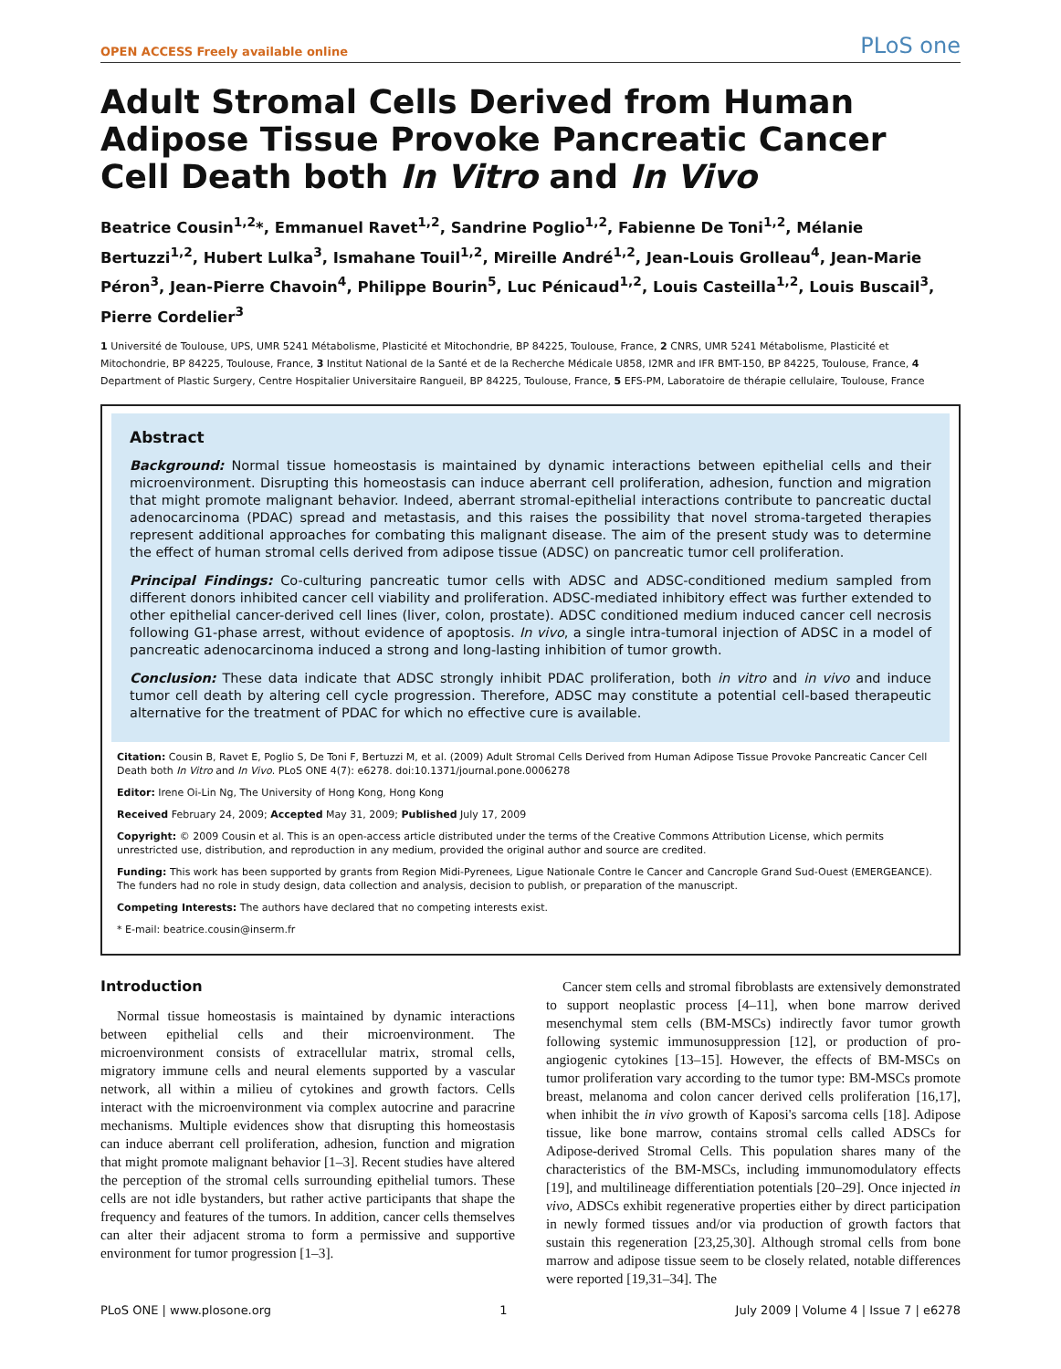OPEN ACCESS Freely available online PLoS one
Adult Stromal Cells Derived from Human Adipose Tissue Provoke Pancreatic Cancer Cell Death both In Vitro and In Vivo
Beatrice Cousin<sup>1,2</sup>*, Emmanuel Ravet<sup>1,2</sup>, Sandrine Poglio<sup>1,2</sup>, Fabienne De Toni<sup>1,2</sup>, Mélanie Bertuzzi<sup>1,2</sup>, Hubert Lulka<sup>3</sup>, Ismahane Touil<sup>1,2</sup>, Mireille André<sup>1,2</sup>, Jean-Louis Grolleau<sup>4</sup>, Jean-Marie Péron<sup>3</sup>, Jean-Pierre Chavoin<sup>4</sup>, Philippe Bourin<sup>5</sup>, Luc Pénicaud<sup>1,2</sup>, Louis Casteilla<sup>1,2</sup>, Louis Buscail<sup>3</sup>, Pierre Cordelier<sup>3</sup>
1 Université de Toulouse, UPS, UMR 5241 Métabolisme, Plasticité et Mitochondrie, BP 84225, Toulouse, France, 2 CNRS, UMR 5241 Métabolisme, Plasticité et Mitochondrie, BP 84225, Toulouse, France, 3 Institut National de la Santé et de la Recherche Médicale U858, I2MR and IFR BMT-150, BP 84225, Toulouse, France, 4 Department of Plastic Surgery, Centre Hospitalier Universitaire Rangueil, BP 84225, Toulouse, France, 5 EFS-PM, Laboratoire de thérapie cellulaire, Toulouse, France
Abstract
Background: Normal tissue homeostasis is maintained by dynamic interactions between epithelial cells and their microenvironment. Disrupting this homeostasis can induce aberrant cell proliferation, adhesion, function and migration that might promote malignant behavior. Indeed, aberrant stromal-epithelial interactions contribute to pancreatic ductal adenocarcinoma (PDAC) spread and metastasis, and this raises the possibility that novel stroma-targeted therapies represent additional approaches for combating this malignant disease. The aim of the present study was to determine the effect of human stromal cells derived from adipose tissue (ADSC) on pancreatic tumor cell proliferation.
Principal Findings: Co-culturing pancreatic tumor cells with ADSC and ADSC-conditioned medium sampled from different donors inhibited cancer cell viability and proliferation. ADSC-mediated inhibitory effect was further extended to other epithelial cancer-derived cell lines (liver, colon, prostate). ADSC conditioned medium induced cancer cell necrosis following G1-phase arrest, without evidence of apoptosis. In vivo, a single intra-tumoral injection of ADSC in a model of pancreatic adenocarcinoma induced a strong and long-lasting inhibition of tumor growth.
Conclusion: These data indicate that ADSC strongly inhibit PDAC proliferation, both in vitro and in vivo and induce tumor cell death by altering cell cycle progression. Therefore, ADSC may constitute a potential cell-based therapeutic alternative for the treatment of PDAC for which no effective cure is available.
Citation: Cousin B, Ravet E, Poglio S, De Toni F, Bertuzzi M, et al. (2009) Adult Stromal Cells Derived from Human Adipose Tissue Provoke Pancreatic Cancer Cell Death both In Vitro and In Vivo. PLoS ONE 4(7): e6278. doi:10.1371/journal.pone.0006278
Editor: Irene Oi-Lin Ng, The University of Hong Kong, Hong Kong
Received February 24, 2009; Accepted May 31, 2009; Published July 17, 2009
Copyright: © 2009 Cousin et al. This is an open-access article distributed under the terms of the Creative Commons Attribution License, which permits unrestricted use, distribution, and reproduction in any medium, provided the original author and source are credited.
Funding: This work has been supported by grants from Region Midi-Pyrenees, Ligue Nationale Contre le Cancer and Cancrople Grand Sud-Ouest (EMERGEANCE). The funders had no role in study design, data collection and analysis, decision to publish, or preparation of the manuscript.
Competing Interests: The authors have declared that no competing interests exist.
* E-mail: beatrice.cousin@inserm.fr
Introduction
Normal tissue homeostasis is maintained by dynamic interactions between epithelial cells and their microenvironment. The microenvironment consists of extracellular matrix, stromal cells, migratory immune cells and neural elements supported by a vascular network, all within a milieu of cytokines and growth factors. Cells interact with the microenvironment via complex autocrine and paracrine mechanisms. Multiple evidences show that disrupting this homeostasis can induce aberrant cell proliferation, adhesion, function and migration that might promote malignant behavior [1–3]. Recent studies have altered the perception of the stromal cells surrounding epithelial tumors. These cells are not idle bystanders, but rather active participants that shape the frequency and features of the tumors. In addition, cancer cells themselves can alter their adjacent stroma to form a permissive and supportive environment for tumor progression [1–3].
Cancer stem cells and stromal fibroblasts are extensively demonstrated to support neoplastic process [4–11], when bone marrow derived mesenchymal stem cells (BM-MSCs) indirectly favor tumor growth following systemic immunosuppression [12], or production of pro-angiogenic cytokines [13–15]. However, the effects of BM-MSCs on tumor proliferation vary according to the tumor type: BM-MSCs promote breast, melanoma and colon cancer derived cells proliferation [16,17], when inhibit the in vivo growth of Kaposi's sarcoma cells [18]. Adipose tissue, like bone marrow, contains stromal cells called ADSCs for Adipose-derived Stromal Cells. This population shares many of the characteristics of the BM-MSCs, including immunomodulatory effects [19], and multilineage differentiation potentials [20–29]. Once injected in vivo, ADSCs exhibit regenerative properties either by direct participation in newly formed tissues and/or via production of growth factors that sustain this regeneration [23,25,30]. Although stromal cells from bone marrow and adipose tissue seem to be closely related, notable differences were reported [19,31–34]. The
PLoS ONE | www.plosone.org 1 July 2009 | Volume 4 | Issue 7 | e6278